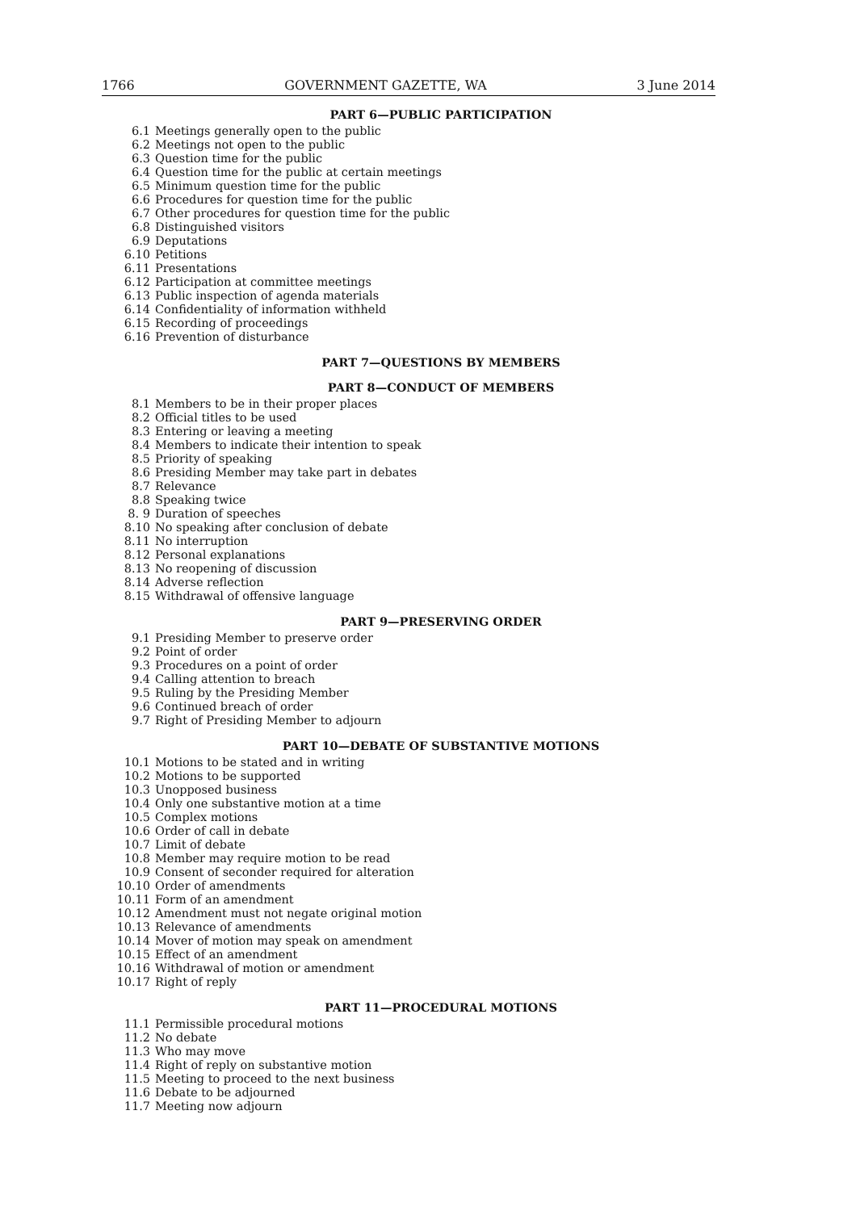1766 GOVERNMENT GAZETTE, WA 3 June 2014
PART 6—PUBLIC PARTICIPATION
6.1 Meetings generally open to the public
6.2 Meetings not open to the public
6.3 Question time for the public
6.4 Question time for the public at certain meetings
6.5 Minimum question time for the public
6.6 Procedures for question time for the public
6.7 Other procedures for question time for the public
6.8 Distinguished visitors
6.9 Deputations
6.10 Petitions
6.11 Presentations
6.12 Participation at committee meetings
6.13 Public inspection of agenda materials
6.14 Confidentiality of information withheld
6.15 Recording of proceedings
6.16 Prevention of disturbance
PART 7—QUESTIONS BY MEMBERS
PART 8—CONDUCT OF MEMBERS
8.1 Members to be in their proper places
8.2 Official titles to be used
8.3 Entering or leaving a meeting
8.4 Members to indicate their intention to speak
8.5 Priority of speaking
8.6 Presiding Member may take part in debates
8.7 Relevance
8.8 Speaking twice
8. 9 Duration of speeches
8.10 No speaking after conclusion of debate
8.11 No interruption
8.12 Personal explanations
8.13 No reopening of discussion
8.14 Adverse reflection
8.15 Withdrawal of offensive language
PART 9—PRESERVING ORDER
9.1 Presiding Member to preserve order
9.2 Point of order
9.3 Procedures on a point of order
9.4 Calling attention to breach
9.5 Ruling by the Presiding Member
9.6 Continued breach of order
9.7 Right of Presiding Member to adjourn
PART 10—DEBATE OF SUBSTANTIVE MOTIONS
10.1 Motions to be stated and in writing
10.2 Motions to be supported
10.3 Unopposed business
10.4 Only one substantive motion at a time
10.5 Complex motions
10.6 Order of call in debate
10.7 Limit of debate
10.8 Member may require motion to be read
10.9 Consent of seconder required for alteration
10.10 Order of amendments
10.11 Form of an amendment
10.12 Amendment must not negate original motion
10.13 Relevance of amendments
10.14 Mover of motion may speak on amendment
10.15 Effect of an amendment
10.16 Withdrawal of motion or amendment
10.17 Right of reply
PART 11—PROCEDURAL MOTIONS
11.1 Permissible procedural motions
11.2 No debate
11.3 Who may move
11.4 Right of reply on substantive motion
11.5 Meeting to proceed to the next business
11.6 Debate to be adjourned
11.7 Meeting now adjourn